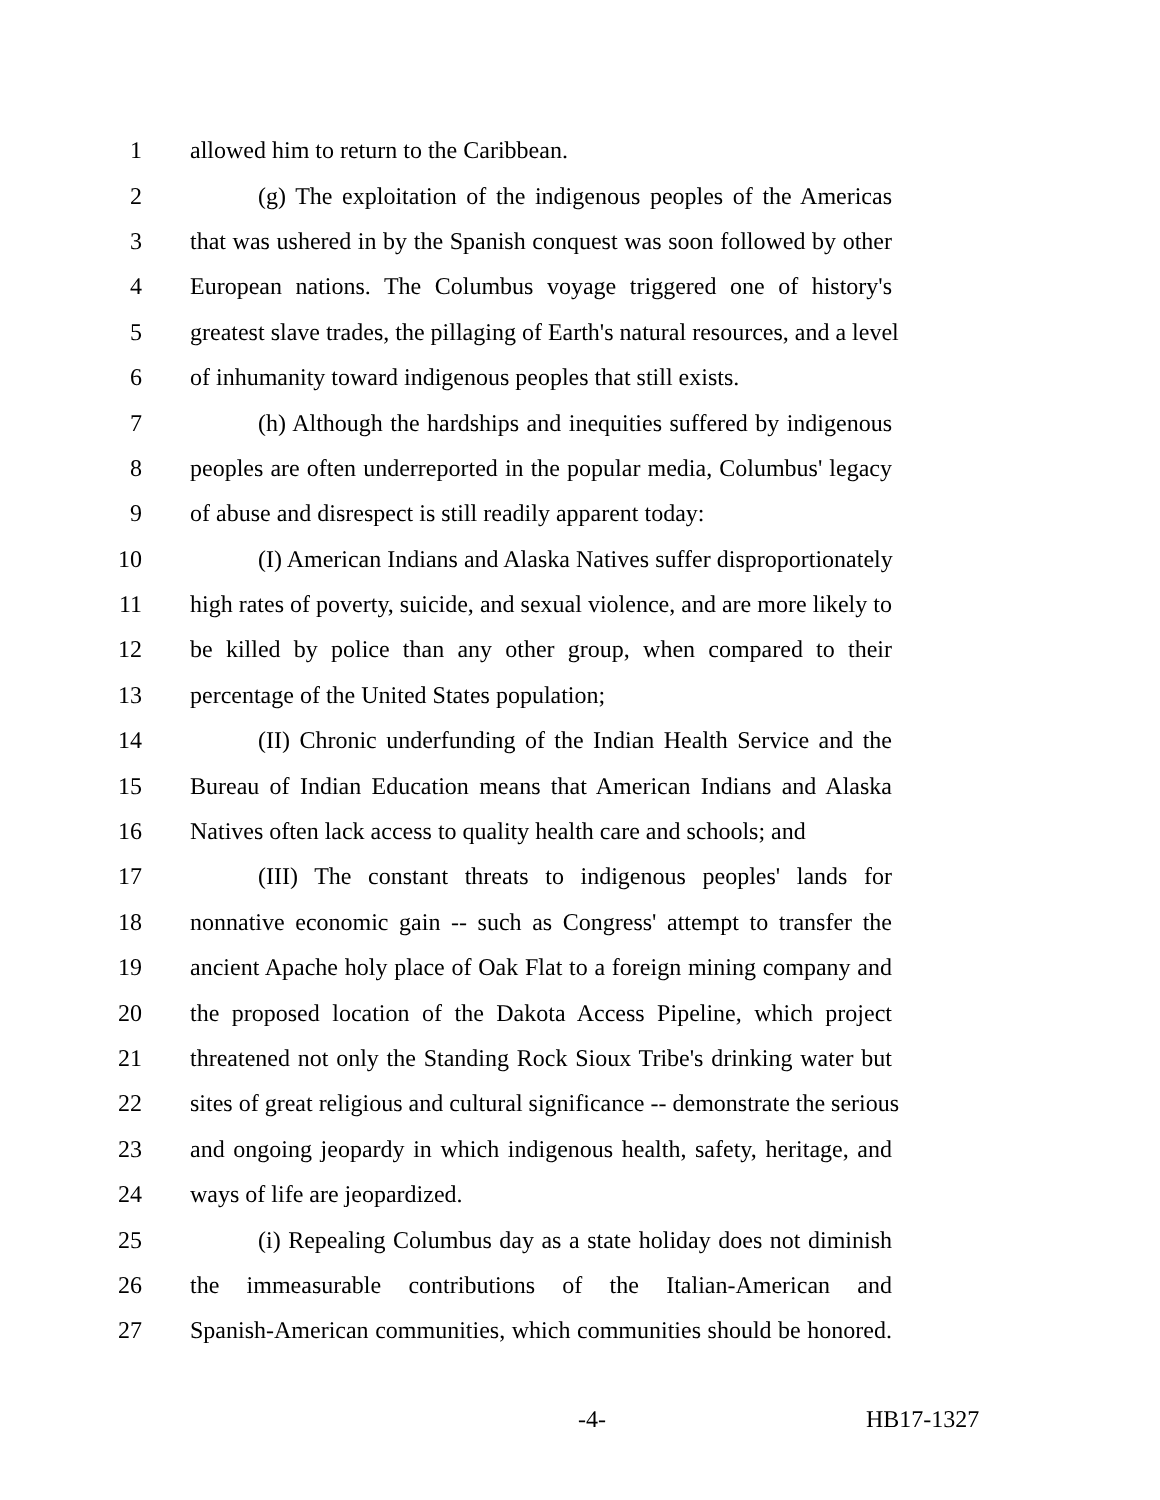1 allowed him to return to the Caribbean.
2 (g) The exploitation of the indigenous peoples of the Americas
3 that was ushered in by the Spanish conquest was soon followed by other
4 European nations. The Columbus voyage triggered one of history's
5 greatest slave trades, the pillaging of Earth's natural resources, and a level
6 of inhumanity toward indigenous peoples that still exists.
7 (h) Although the hardships and inequities suffered by indigenous
8 peoples are often underreported in the popular media, Columbus' legacy
9 of abuse and disrespect is still readily apparent today:
10 (I) American Indians and Alaska Natives suffer disproportionately
11 high rates of poverty, suicide, and sexual violence, and are more likely to
12 be killed by police than any other group, when compared to their
13 percentage of the United States population;
14 (II) Chronic underfunding of the Indian Health Service and the
15 Bureau of Indian Education means that American Indians and Alaska
16 Natives often lack access to quality health care and schools; and
17 (III) The constant threats to indigenous peoples' lands for
18 nonnative economic gain -- such as Congress' attempt to transfer the
19 ancient Apache holy place of Oak Flat to a foreign mining company and
20 the proposed location of the Dakota Access Pipeline, which project
21 threatened not only the Standing Rock Sioux Tribe's drinking water but
22 sites of great religious and cultural significance -- demonstrate the serious
23 and ongoing jeopardy in which indigenous health, safety, heritage, and
24 ways of life are jeopardized.
25 (i) Repealing Columbus day as a state holiday does not diminish
26 the immeasurable contributions of the Italian-American and
27 Spanish-American communities, which communities should be honored.
-4- HB17-1327